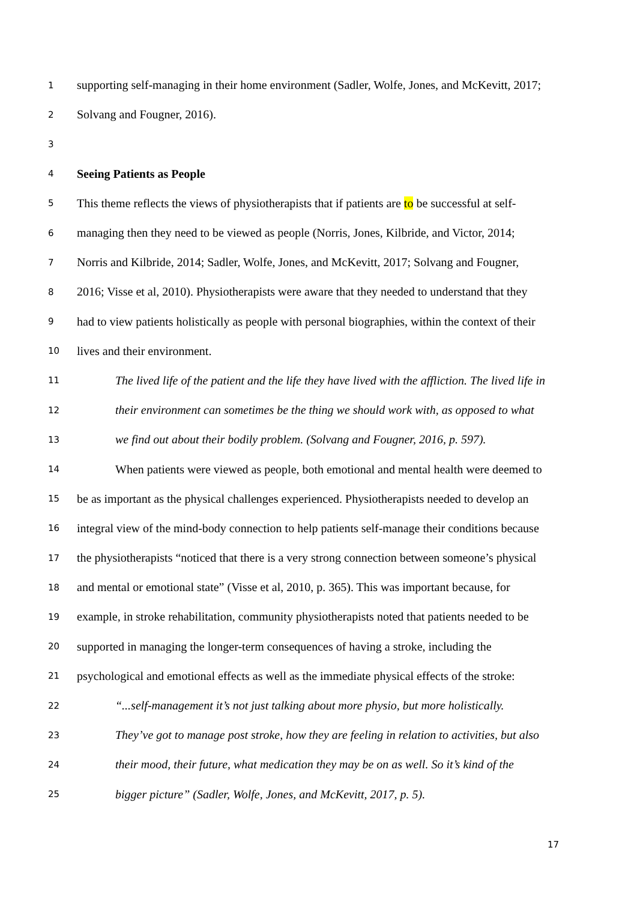1 supporting self-managing in their home environment (Sadler, Wolfe, Jones, and McKevitt, 2017;
2 Solvang and Fougner, 2016).
3
4 Seeing Patients as People
5 This theme reflects the views of physiotherapists that if patients are to be successful at self-
6 managing then they need to be viewed as people (Norris, Jones, Kilbride, and Victor, 2014;
7 Norris and Kilbride, 2014; Sadler, Wolfe, Jones, and McKevitt, 2017; Solvang and Fougner,
8 2016; Visse et al, 2010). Physiotherapists were aware that they needed to understand that they
9 had to view patients holistically as people with personal biographies, within the context of their
10 lives and their environment.
11 The lived life of the patient and the life they have lived with the affliction. The lived life in
12 their environment can sometimes be the thing we should work with, as opposed to what
13 we find out about their bodily problem. (Solvang and Fougner, 2016, p. 597).
14 When patients were viewed as people, both emotional and mental health were deemed to
15 be as important as the physical challenges experienced. Physiotherapists needed to develop an
16 integral view of the mind-body connection to help patients self-manage their conditions because
17 the physiotherapists “noticed that there is a very strong connection between someone’s physical
18 and mental or emotional state” (Visse et al, 2010, p. 365). This was important because, for
19 example, in stroke rehabilitation, community physiotherapists noted that patients needed to be
20 supported in managing the longer-term consequences of having a stroke, including the
21 psychological and emotional effects as well as the immediate physical effects of the stroke:
22 “...self-management it’s not just talking about more physio, but more holistically.
23 They’ve got to manage post stroke, how they are feeling in relation to activities, but also
24 their mood, their future, what medication they may be on as well. So it’s kind of the
25 bigger picture” (Sadler, Wolfe, Jones, and McKevitt, 2017, p. 5).
17